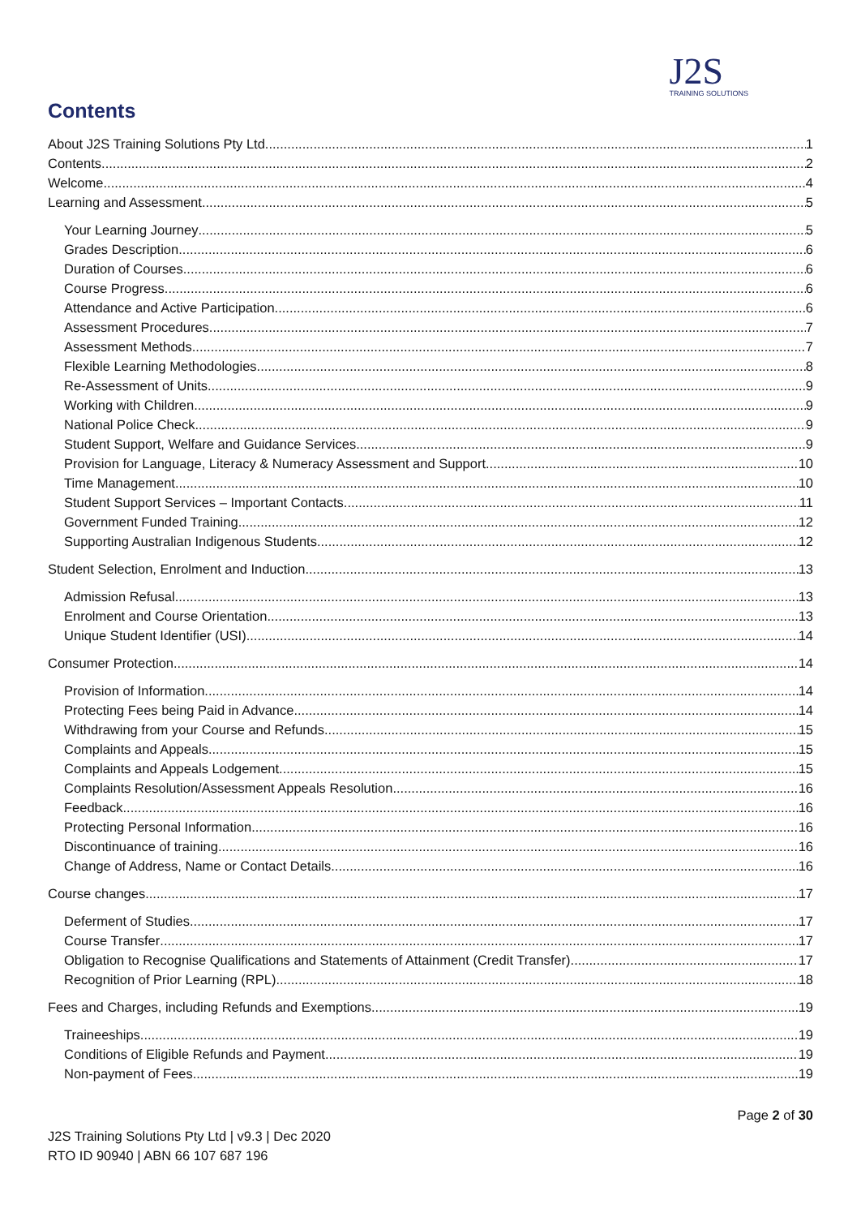J2S
TRAINING SOLUTIONS
Contents
About J2S Training Solutions Pty Ltd 1
Contents 2
Welcome 4
Learning and Assessment 5
Your Learning Journey 5
Grades Description 6
Duration of Courses 6
Course Progress 6
Attendance and Active Participation 6
Assessment Procedures 7
Assessment Methods 7
Flexible Learning Methodologies 8
Re-Assessment of Units 9
Working with Children 9
National Police Check 9
Student Support, Welfare and Guidance Services 9
Provision for Language, Literacy & Numeracy Assessment and Support 10
Time Management 10
Student Support Services – Important Contacts 11
Government Funded Training 12
Supporting Australian Indigenous Students 12
Student Selection, Enrolment and Induction 13
Admission Refusal 13
Enrolment and Course Orientation 13
Unique Student Identifier (USI) 14
Consumer Protection 14
Provision of Information 14
Protecting Fees being Paid in Advance 14
Withdrawing from your Course and Refunds 15
Complaints and Appeals 15
Complaints and Appeals Lodgement 15
Complaints Resolution/Assessment Appeals Resolution 16
Feedback 16
Protecting Personal Information 16
Discontinuance of training 16
Change of Address, Name or Contact Details 16
Course changes 17
Deferment of Studies 17
Course Transfer 17
Obligation to Recognise Qualifications and Statements of Attainment (Credit Transfer) 17
Recognition of Prior Learning (RPL) 18
Fees and Charges, including Refunds and Exemptions 19
Traineeships 19
Conditions of Eligible Refunds and Payment 19
Non-payment of Fees 19
Page 2 of 30
J2S Training Solutions Pty Ltd | v9.3 | Dec 2020
RTO ID 90940 | ABN 66 107 687 196